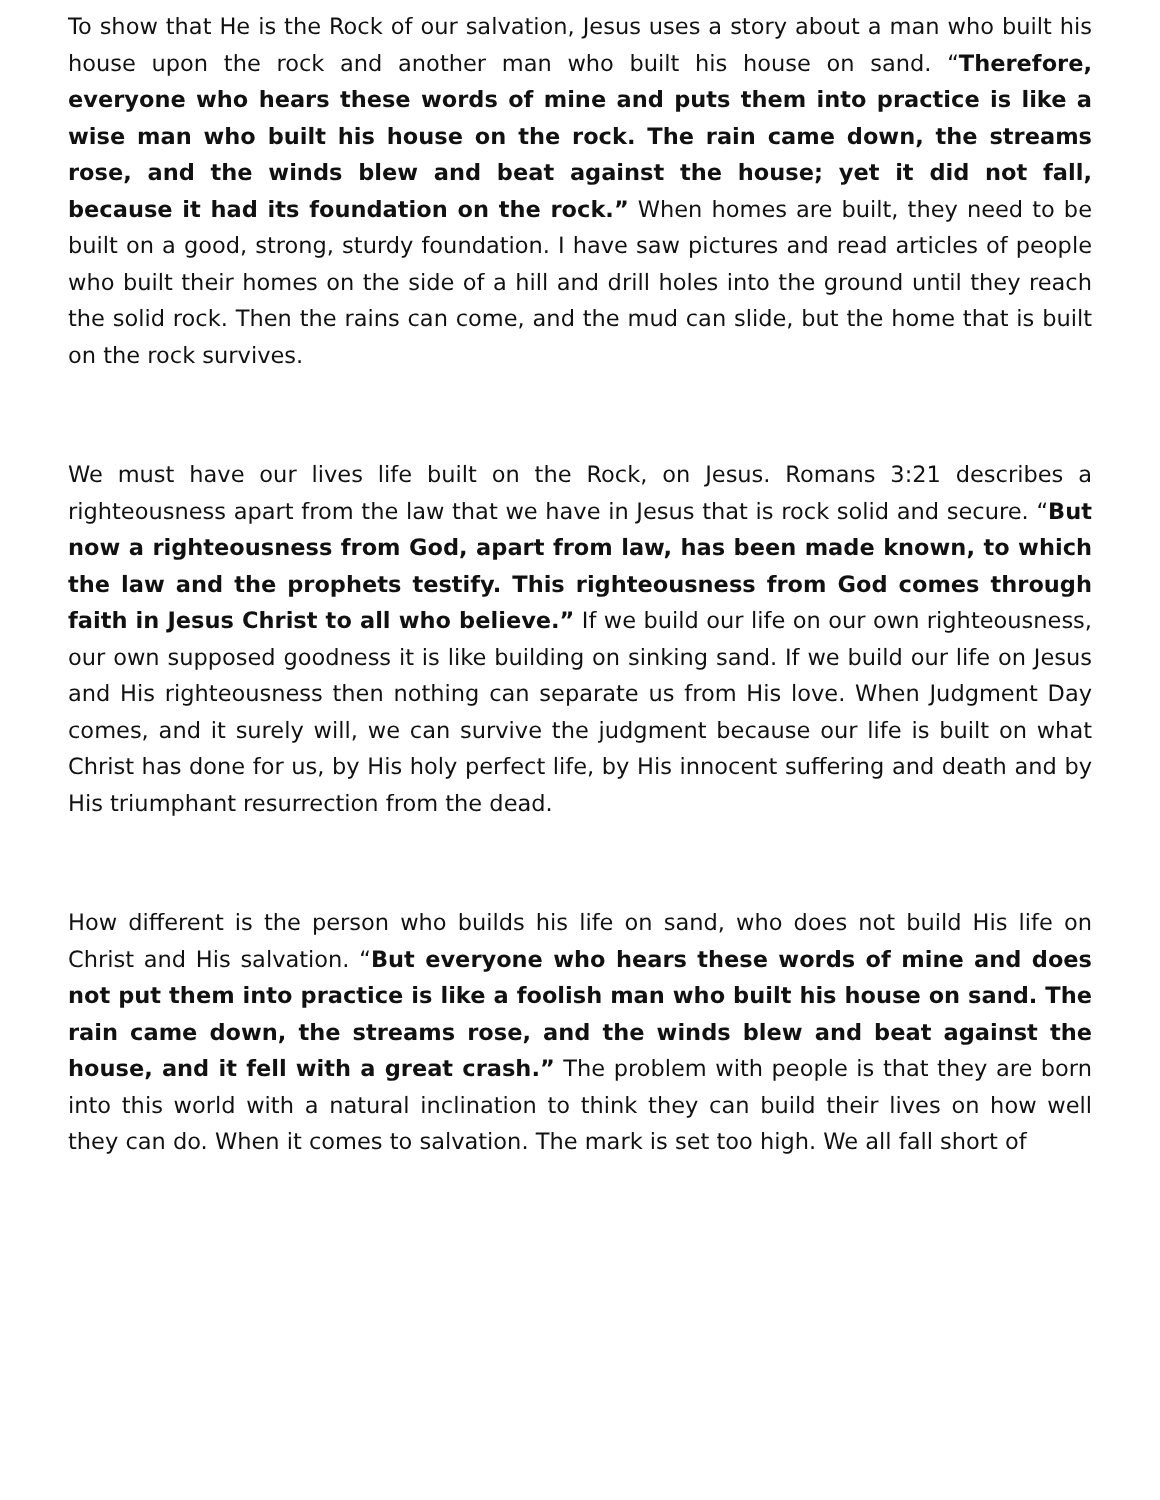To show that He is the Rock of our salvation, Jesus uses a story about a man who built his house upon the rock and another man who built his house on sand. “Therefore, everyone who hears these words of mine and puts them into practice is like a wise man who built his house on the rock. The rain came down, the streams rose, and the winds blew and beat against the house; yet it did not fall, because it had its foundation on the rock.” When homes are built, they need to be built on a good, strong, sturdy foundation. I have saw pictures and read articles of people who built their homes on the side of a hill and drill holes into the ground until they reach the solid rock. Then the rains can come, and the mud can slide, but the home that is built on the rock survives.
We must have our lives life built on the Rock, on Jesus. Romans 3:21 describes a righteousness apart from the law that we have in Jesus that is rock solid and secure. “But now a righteousness from God, apart from law, has been made known, to which the law and the prophets testify. This righteousness from God comes through faith in Jesus Christ to all who believe.” If we build our life on our own righteousness, our own supposed goodness it is like building on sinking sand. If we build our life on Jesus and His righteousness then nothing can separate us from His love. When Judgment Day comes, and it surely will, we can survive the judgment because our life is built on what Christ has done for us, by His holy perfect life, by His innocent suffering and death and by His triumphant resurrection from the dead.
How different is the person who builds his life on sand, who does not build His life on Christ and His salvation. “But everyone who hears these words of mine and does not put them into practice is like a foolish man who built his house on sand. The rain came down, the streams rose, and the winds blew and beat against the house, and it fell with a great crash.” The problem with people is that they are born into this world with a natural inclination to think they can build their lives on how well they can do. When it comes to salvation. The mark is set too high. We all fall short of